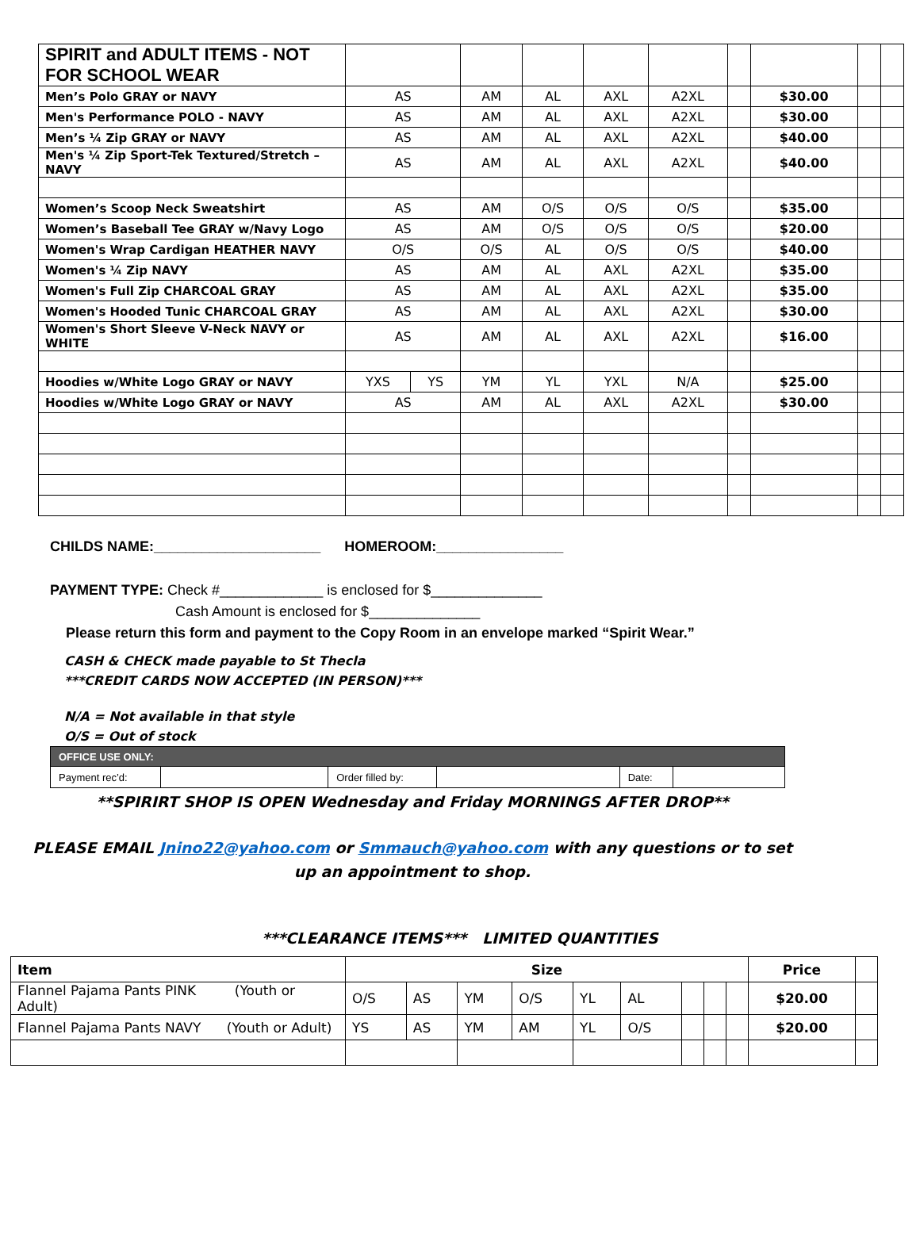| SPIRIT and ADULT ITEMS - NOT FOR SCHOOL WEAR | | | | | | | | | | |
| Men’s Polo GRAY or NAVY | AS | | AM | AL | AXL | A2XL | | $30.00 | | |
| Men's Performance POLO - NAVY | AS | | AM | AL | AXL | A2XL | | $30.00 | | |
| Men’s ¼ Zip GRAY or NAVY | AS | | AM | AL | AXL | A2XL | | $40.00 | | |
| Men's ¼ Zip Sport-Tek Textured/Stretch – NAVY | AS | | AM | AL | AXL | A2XL | | $40.00 | | |
| Women’s Scoop Neck Sweatshirt | AS | | AM | O/S | O/S | O/S | | $35.00 | | |
| Women’s Baseball Tee GRAY w/Navy Logo | AS | | AM | O/S | O/S | O/S | | $20.00 | | |
| Women's Wrap Cardigan HEATHER NAVY | O/S | | O/S | AL | O/S | O/S | | $40.00 | | |
| Women's ¼ Zip NAVY | AS | | AM | AL | AXL | A2XL | | $35.00 | | |
| Women's Full Zip CHARCOAL GRAY | AS | | AM | AL | AXL | A2XL | | $35.00 | | |
| Women's Hooded Tunic CHARCOAL GRAY | AS | | AM | AL | AXL | A2XL | | $30.00 | | |
| Women's Short Sleeve V-Neck NAVY or WHITE | AS | | AM | AL | AXL | A2XL | | $16.00 | | |
| Hoodies w/White Logo GRAY or NAVY | YXS | YS | YM | YL | YXL | N/A | | $25.00 | | |
| Hoodies w/White Logo GRAY or NAVY | AS | | AM | AL | AXL | A2XL | | $30.00 | | |
CHILDS NAME:_____________________ HOMEROOM:________________
PAYMENT TYPE: Check #_____________ is enclosed for $______________
Cash Amount is enclosed for $______________
Please return this form and payment to the Copy Room in an envelope marked “Spirit Wear.”
CASH & CHECK made payable to St Thecla
***CREDIT CARDS NOW ACCEPTED (IN PERSON)***
N/A = Not available in that style
O/S = Out of stock
| OFFICE USE ONLY: | | | | | |
| Payment rec’d: | | Order filled by: | | Date: | |
**SPIRIRT SHOP IS OPEN Wednesday and Friday MORNINGS AFTER DROP**
PLEASE EMAIL Jnino22@yahoo.com or Smmauch@yahoo.com with any questions or to set
up an appointment to shop.
***CLEARANCE ITEMS*** LIMITED QUANTITIES
| Item | Size | | | | | | | | | Price | |
| Flannel Pajama Pants PINK (Youth or Adult) | O/S | AS | YM | O/S | YL | AL | | | | $20.00 | |
| Flannel Pajama Pants NAVY (Youth or Adult) | YS | AS | YM | AM | YL | O/S | | | | $20.00 | |